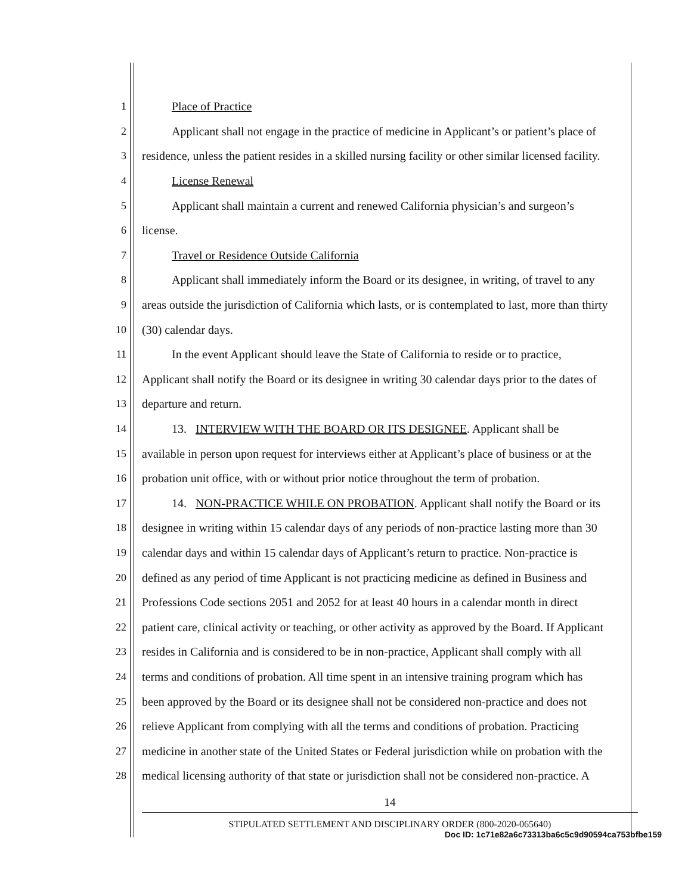1 Place of Practice
2 Applicant shall not engage in the practice of medicine in Applicant’s or patient’s place of
3 residence, unless the patient resides in a skilled nursing facility or other similar licensed facility.
4 License Renewal
5 Applicant shall maintain a current and renewed California physician’s and surgeon’s
6 license.
7 Travel or Residence Outside California
8 Applicant shall immediately inform the Board or its designee, in writing, of travel to any
9 areas outside the jurisdiction of California which lasts, or is contemplated to last, more than thirty
10 (30) calendar days.
11 In the event Applicant should leave the State of California to reside or to practice,
12 Applicant shall notify the Board or its designee in writing 30 calendar days prior to the dates of
13 departure and return.
14 13. INTERVIEW WITH THE BOARD OR ITS DESIGNEE. Applicant shall be
15 available in person upon request for interviews either at Applicant’s place of business or at the
16 probation unit office, with or without prior notice throughout the term of probation.
17 14. NON-PRACTICE WHILE ON PROBATION. Applicant shall notify the Board or its
18 designee in writing within 15 calendar days of any periods of non-practice lasting more than 30
19 calendar days and within 15 calendar days of Applicant’s return to practice. Non-practice is
20 defined as any period of time Applicant is not practicing medicine as defined in Business and
21 Professions Code sections 2051 and 2052 for at least 40 hours in a calendar month in direct
22 patient care, clinical activity or teaching, or other activity as approved by the Board. If Applicant
23 resides in California and is considered to be in non-practice, Applicant shall comply with all
24 terms and conditions of probation. All time spent in an intensive training program which has
25 been approved by the Board or its designee shall not be considered non-practice and does not
26 relieve Applicant from complying with all the terms and conditions of probation. Practicing
27 medicine in another state of the United States or Federal jurisdiction while on probation with the
28 medical licensing authority of that state or jurisdiction shall not be considered non-practice. A
14
STIPULATED SETTLEMENT AND DISCIPLINARY ORDER (800-2020-065640)
Doc ID: 1c71e82a6c73313ba6c5c9d90594ca753bfbe159